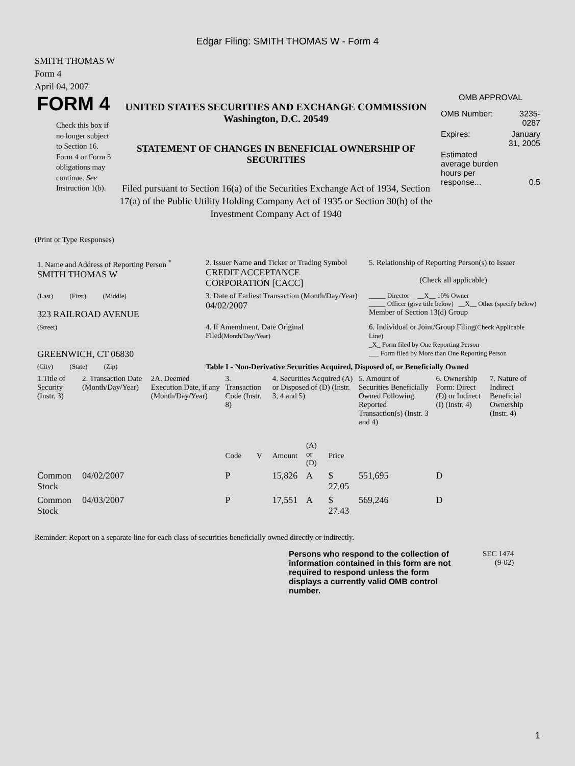Edgar Filing: SMITH THOMAS W - Form 4
SMITH THOMAS W
Form 4
April 04, 2007
FORM 4
Check this box if no longer subject to Section 16. Form 4 or Form 5 obligations may continue. See Instruction 1(b).
UNITED STATES SECURITIES AND EXCHANGE COMMISSION
Washington, D.C. 20549
STATEMENT OF CHANGES IN BENEFICIAL OWNERSHIP OF SECURITIES
Filed pursuant to Section 16(a) of the Securities Exchange Act of 1934, Section 17(a) of the Public Utility Holding Company Act of 1935 or Section 30(h) of the Investment Company Act of 1940
OMB APPROVAL
| OMB Number: | 3235-0287 |
| Expires: | January 31, 2005 |
| Estimated average burden hours per response... | 0.5 |
(Print or Type Responses)
| 1. Name and Address of Reporting Person <sup>*</sup> SMITH THOMAS W | 2. Issuer Name and Ticker or Trading Symbol CREDIT ACCEPTANCE CORPORATION [CACC] | 5. Relationship of Reporting Person(s) to Issuer (Check all applicable) |
| (Last) (First) (Middle) 323 RAILROAD AVENUE | 3. Date of Earliest Transaction (Month/Day/Year) 04/02/2007 | _____ Director __X__ 10% Owner _____ Officer (give title below) __X__ Other (specify below) Member of Section 13(d) Group |
| (Street) GREENWICH, CT 06830 | 4. If Amendment, Date Original Filed (Month/Day/Year) | 6. Individual or Joint/Group Filing (Check Applicable Line) _X_ Form filed by One Reporting Person ___ Form filed by More than One Reporting Person |
| (City) (State) (Zip) | Table I - Non-Derivative Securities Acquired, Disposed of, or Beneficially Owned | |
| 1.Title of Security (Instr. 3) | 2. Transaction Date (Month/Day/Year) | 2A. Deemed Execution Date, if any (Month/Day/Year) | 3. Transaction Code (Instr. 8) | | 4. Securities Acquired (A) or Disposed of (D) (Instr. 3, 4 and 5) | | | 5. Amount of Securities Beneficially Owned Following Reported Transaction(s) (Instr. 3 and 4) | 6. Ownership Form: Direct (D) or Indirect (I) (Instr. 4) | 7. Nature of Indirect Beneficial Ownership (Instr. 4) |
| --- | --- | --- | --- | --- | --- | --- | --- | --- | --- | --- |
| | | | Code | V | Amount | (A) or (D) | Price | | | |
| Common Stock | 04/02/2007 | | P | | 15,826 | A | $ 27.05 | 551,695 | D | |
| Common Stock | 04/03/2007 | | P | | 17,551 | A | $ 27.43 | 569,246 | D | |
Reminder: Report on a separate line for each class of securities beneficially owned directly or indirectly.
Persons who respond to the collection of information contained in this form are not required to respond unless the form displays a currently valid OMB control number.
SEC 1474
(9-02)
1